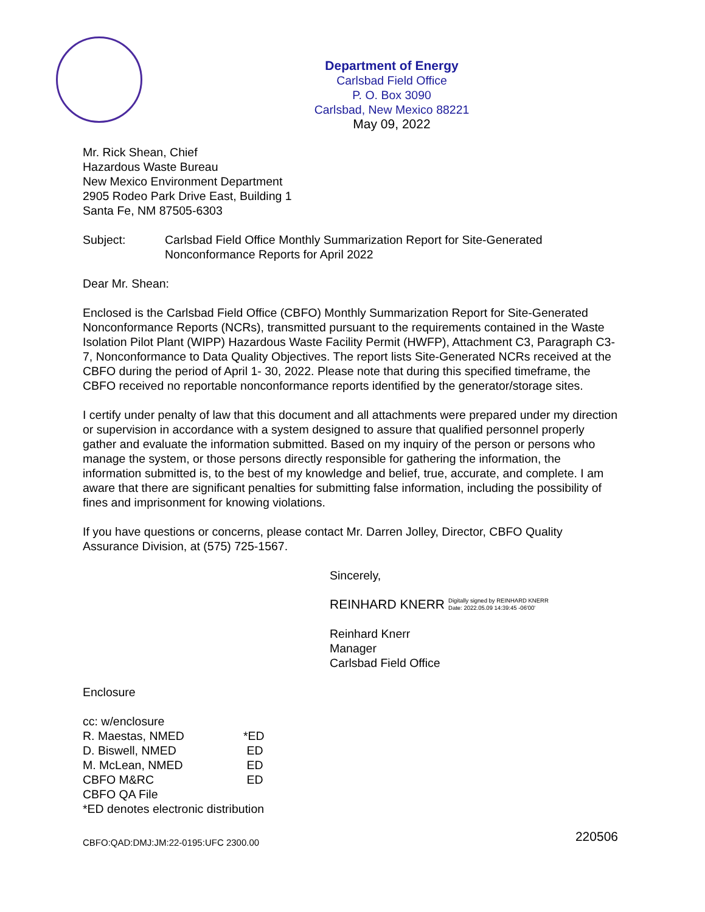Department of Energy
Carlsbad Field Office
P. O. Box 3090
Carlsbad, New Mexico 88221
May 09, 2022
Mr. Rick Shean, Chief
Hazardous Waste Bureau
New Mexico Environment Department
2905 Rodeo Park Drive East, Building 1
Santa Fe, NM 87505-6303
| Subject: | Carlsbad Field Office Monthly Summarization Report for Site-Generated Nonconformance Reports for April 2022 |
Dear Mr. Shean:
Enclosed is the Carlsbad Field Office (CBFO) Monthly Summarization Report for Site-Generated Nonconformance Reports (NCRs), transmitted pursuant to the requirements contained in the Waste Isolation Pilot Plant (WIPP) Hazardous Waste Facility Permit (HWFP), Attachment C3, Paragraph C3-7, Nonconformance to Data Quality Objectives. The report lists Site-Generated NCRs received at the CBFO during the period of April 1- 30, 2022. Please note that during this specified timeframe, the CBFO received no reportable nonconformance reports identified by the generator/storage sites.
I certify under penalty of law that this document and all attachments were prepared under my direction or supervision in accordance with a system designed to assure that qualified personnel properly gather and evaluate the information submitted. Based on my inquiry of the person or persons who manage the system, or those persons directly responsible for gathering the information, the information submitted is, to the best of my knowledge and belief, true, accurate, and complete. I am aware that there are significant penalties for submitting false information, including the possibility of fines and imprisonment for knowing violations.
If you have questions or concerns, please contact Mr. Darren Jolley, Director, CBFO Quality Assurance Division, at (575) 725-1567.
Sincerely,
REINHARD KNERR Digitally signed by REINHARD KNERR
Date: 2022.05.09 14:39:45 -06'00'
Reinhard Knerr
Manager
Carlsbad Field Office
Enclosure
cc: w/enclosure
| R. Maestas, NMED | *ED |
| D. Biswell, NMED | ED |
| M. McLean, NMED | ED |
| CBFO M&RC | ED |
| CBFO QA File | |
| *ED denotes electronic distribution | |
CBFO:QAD:DMJ:JM:22-0195:UFC 2300.00 220506